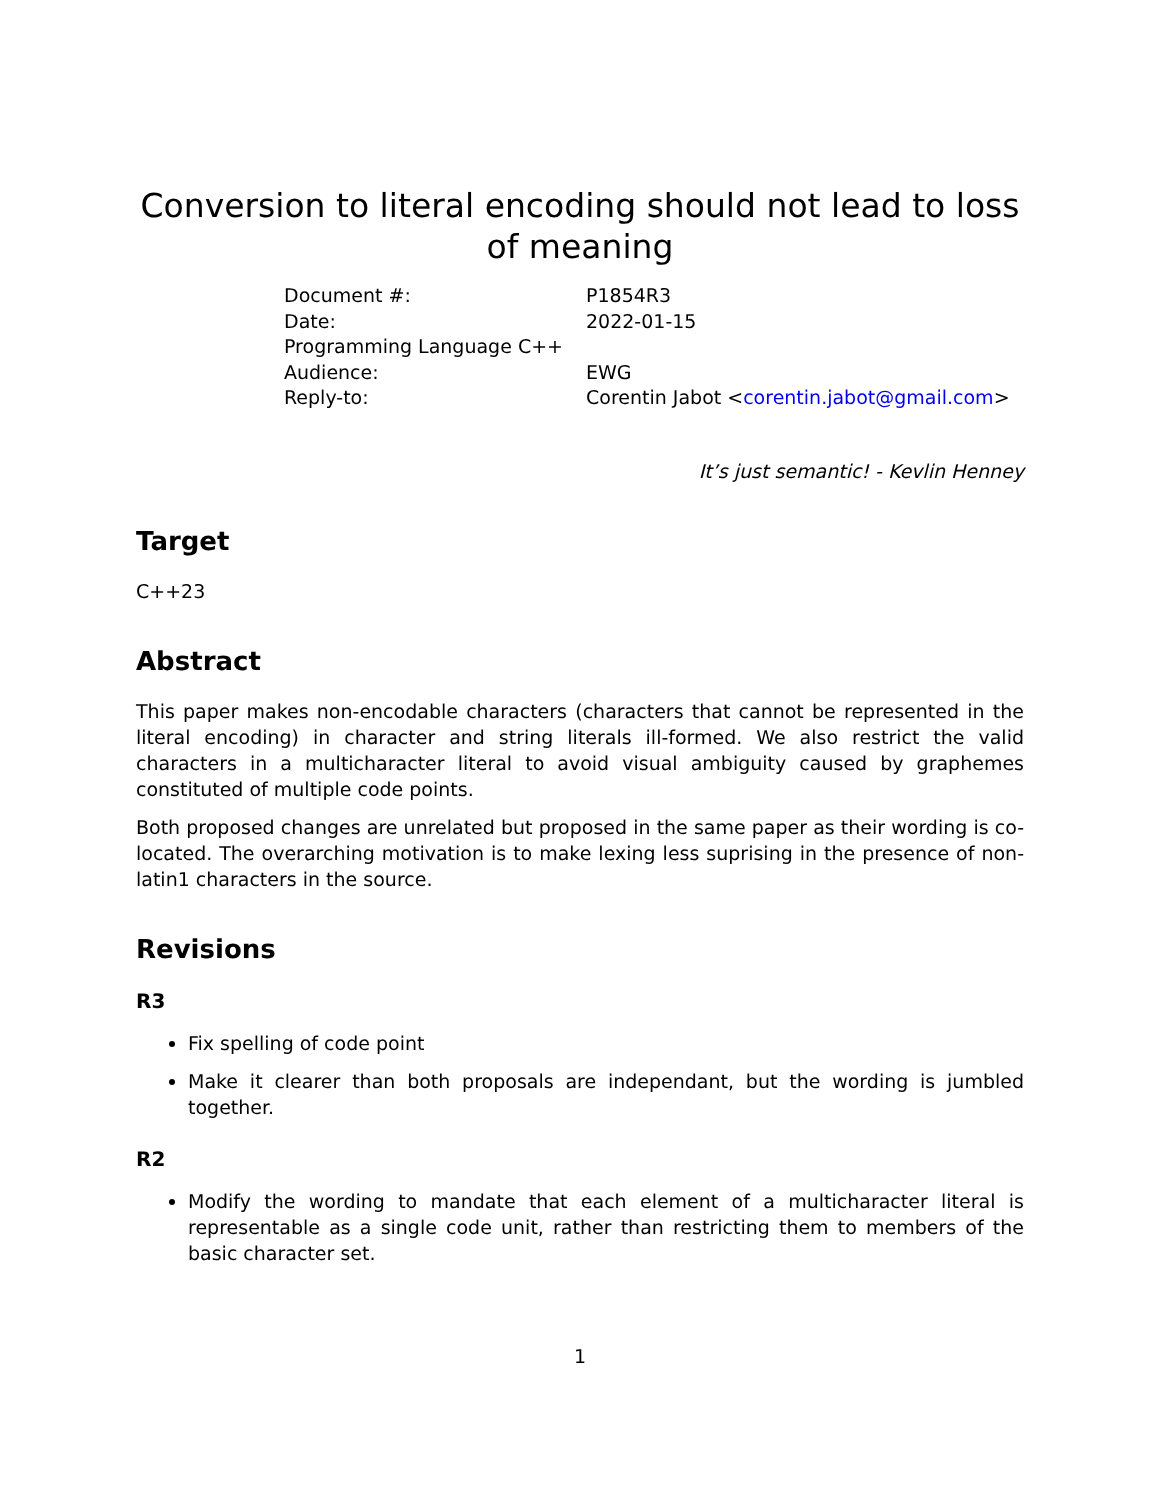Conversion to literal encoding should not lead to loss of meaning
| Document #: | P1854R3 |
| Date: | 2022-01-15 |
| Programming Language C++ | |
| Audience: | EWG |
| Reply-to: | Corentin Jabot < corentin.jabot@gmail.com > |
It’s just semantic! - Kevlin Henney
Target
C++23
Abstract
This paper makes non-encodable characters (characters that cannot be represented in the literal encoding) in character and string literals ill-formed. We also restrict the valid characters in a multicharacter literal to avoid visual ambiguity caused by graphemes constituted of multiple code points.
Both proposed changes are unrelated but proposed in the same paper as their wording is co-located. The overarching motivation is to make lexing less suprising in the presence of non-latin1 characters in the source.
Revisions
R3
Fix spelling of code point
Make it clearer than both proposals are independant, but the wording is jumbled together.
R2
Modify the wording to mandate that each element of a multicharacter literal is representable as a single code unit, rather than restricting them to members of the basic character set.
1